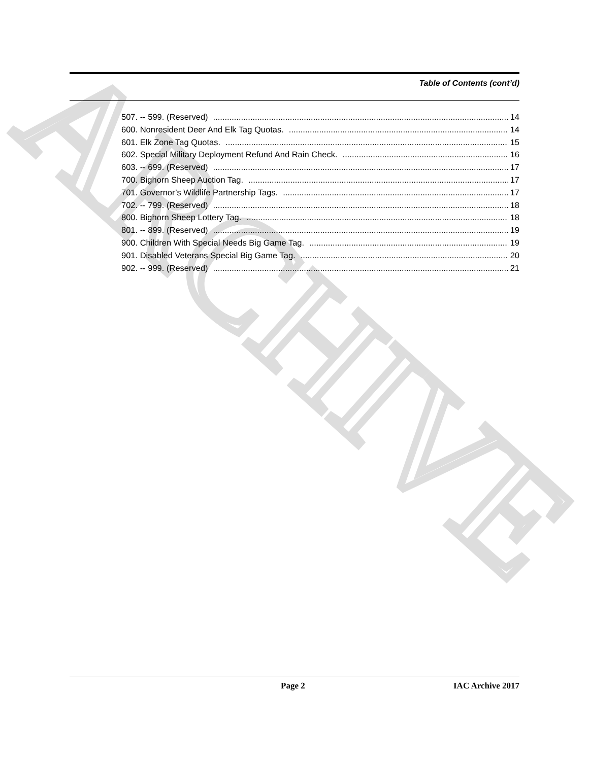ARCHIVE
Table of Contents (cont’d)
507. -- 599. (Reserved) 14
600. Nonresident Deer And Elk Tag Quotas. 14
601. Elk Zone Tag Quotas. 15
602. Special Military Deployment Refund And Rain Check. 16
603. -- 699. (Reserved) 17
700. Bighorn Sheep Auction Tag. 17
701. Governor’s Wildlife Partnership Tags. 17
702. -- 799. (Reserved) 18
800. Bighorn Sheep Lottery Tag. 18
801. -- 899. (Reserved) 19
900. Children With Special Needs Big Game Tag. 19
901. Disabled Veterans Special Big Game Tag. 20
902. -- 999. (Reserved) 21
Page 2 IAC Archive 2017